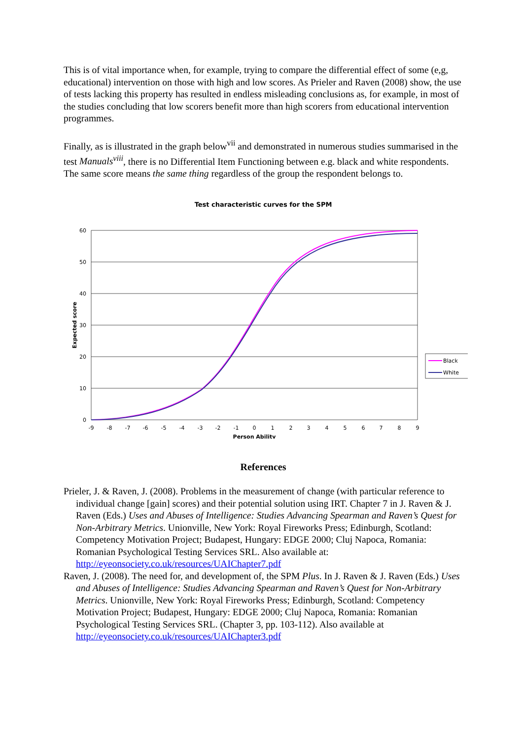This is of vital importance when, for example, trying to compare the differential effect of some (e,g, educational) intervention on those with high and low scores. As Prieler and Raven (2008) show, the use of tests lacking this property has resulted in endless misleading conclusions as, for example, in most of the studies concluding that low scorers benefit more than high scorers from educational intervention programmes.
Finally, as is illustrated in the graph below<sup>vii</sup> and demonstrated in numerous studies summarised in the test Manuals<sup>viii</sup>, there is no Differential Item Functioning between e.g. black and white respondents. The same score means the same thing regardless of the group the respondent belongs to.
Test characteristic curves for the SPM
60
50
40
30
20
10
0
-9
-8
-7
-6
-5
-4
-3
-2
-1
0
1
2
3
4
5
6
7
8
9
Person Ability
Expected score
Black
White
References
Prieler, J. & Raven, J. (2008). Problems in the measurement of change (with particular reference to individual change [gain] scores) and their potential solution using IRT. Chapter 7 in J. Raven & J. Raven (Eds.) Uses and Abuses of Intelligence: Studies Advancing Spearman and Raven’s Quest for Non-Arbitrary Metrics. Unionville, New York: Royal Fireworks Press; Edinburgh, Scotland: Competency Motivation Project; Budapest, Hungary: EDGE 2000; Cluj Napoca, Romania: Romanian Psychological Testing Services SRL. Also available at: http://eyeonsociety.co.uk/resources/UAIChapter7.pdf
Raven, J. (2008). The need for, and development of, the SPM Plus. In J. Raven & J. Raven (Eds.) Uses and Abuses of Intelligence: Studies Advancing Spearman and Raven’s Quest for Non-Arbitrary Metrics. Unionville, New York: Royal Fireworks Press; Edinburgh, Scotland: Competency Motivation Project; Budapest, Hungary: EDGE 2000; Cluj Napoca, Romania: Romanian Psychological Testing Services SRL. (Chapter 3, pp. 103-112). Also available at http://eyeonsociety.co.uk/resources/UAIChapter3.pdf